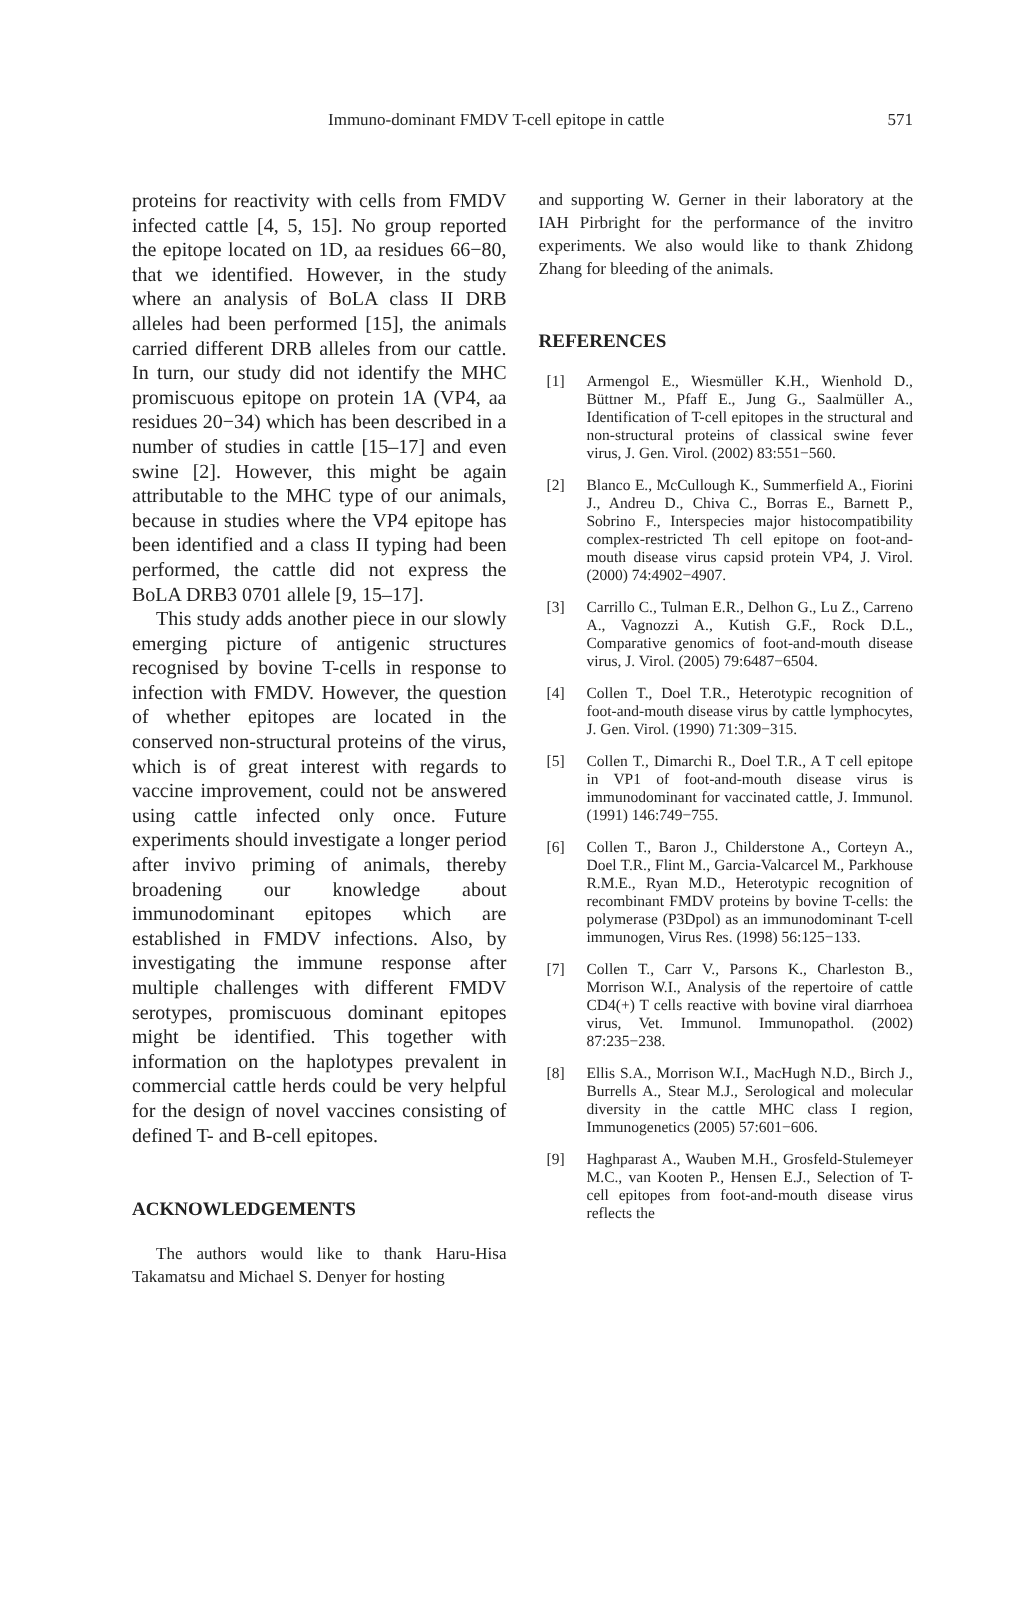Immuno-dominant FMDV T-cell epitope in cattle 571
proteins for reactivity with cells from FMDV infected cattle [4, 5, 15]. No group reported the epitope located on 1D, aa residues 66−80, that we identified. However, in the study where an analysis of BoLA class II DRB alleles had been performed [15], the animals carried different DRB alleles from our cattle. In turn, our study did not identify the MHC promiscuous epitope on protein 1A (VP4, aa residues 20−34) which has been described in a number of studies in cattle [15–17] and even swine [2]. However, this might be again attributable to the MHC type of our animals, because in studies where the VP4 epitope has been identified and a class II typing had been performed, the cattle did not express the BoLA DRB3 0701 allele [9, 15–17].
This study adds another piece in our slowly emerging picture of antigenic structures recognised by bovine T-cells in response to infection with FMDV. However, the question of whether epitopes are located in the conserved non-structural proteins of the virus, which is of great interest with regards to vaccine improvement, could not be answered using cattle infected only once. Future experiments should investigate a longer period after invivo priming of animals, thereby broadening our knowledge about immunodominant epitopes which are established in FMDV infections. Also, by investigating the immune response after multiple challenges with different FMDV serotypes, promiscuous dominant epitopes might be identified. This together with information on the haplotypes prevalent in commercial cattle herds could be very helpful for the design of novel vaccines consisting of defined T- and B-cell epitopes.
ACKNOWLEDGEMENTS
The authors would like to thank Haru-Hisa Takamatsu and Michael S. Denyer for hosting
and supporting W. Gerner in their laboratory at the IAH Pirbright for the performance of the invitro experiments. We also would like to thank Zhidong Zhang for bleeding of the animals.
REFERENCES
[1] Armengol E., Wiesmüller K.H., Wienhold D., Büttner M., Pfaff E., Jung G., Saalmüller A., Identification of T-cell epitopes in the structural and non-structural proteins of classical swine fever virus, J. Gen. Virol. (2002) 83:551−560.
[2] Blanco E., McCullough K., Summerfield A., Fiorini J., Andreu D., Chiva C., Borras E., Barnett P., Sobrino F., Interspecies major histocompatibility complex-restricted Th cell epitope on foot-and-mouth disease virus capsid protein VP4, J. Virol. (2000) 74:4902−4907.
[3] Carrillo C., Tulman E.R., Delhon G., Lu Z., Carreno A., Vagnozzi A., Kutish G.F., Rock D.L., Comparative genomics of foot-and-mouth disease virus, J. Virol. (2005) 79:6487−6504.
[4] Collen T., Doel T.R., Heterotypic recognition of foot-and-mouth disease virus by cattle lymphocytes, J. Gen. Virol. (1990) 71:309−315.
[5] Collen T., Dimarchi R., Doel T.R., A T cell epitope in VP1 of foot-and-mouth disease virus is immunodominant for vaccinated cattle, J. Immunol. (1991) 146:749−755.
[6] Collen T., Baron J., Childerstone A., Corteyn A., Doel T.R., Flint M., Garcia-Valcarcel M., Parkhouse R.M.E., Ryan M.D., Heterotypic recognition of recombinant FMDV proteins by bovine T-cells: the polymerase (P3Dpol) as an immunodominant T-cell immunogen, Virus Res. (1998) 56:125−133.
[7] Collen T., Carr V., Parsons K., Charleston B., Morrison W.I., Analysis of the repertoire of cattle CD4(+) T cells reactive with bovine viral diarrhoea virus, Vet. Immunol. Immunopathol. (2002) 87:235−238.
[8] Ellis S.A., Morrison W.I., MacHugh N.D., Birch J., Burrells A., Stear M.J., Serological and molecular diversity in the cattle MHC class I region, Immunogenetics (2005) 57:601−606.
[9] Haghparast A., Wauben M.H., Grosfeld-Stulemeyer M.C., van Kooten P., Hensen E.J., Selection of T-cell epitopes from foot-and-mouth disease virus reflects the